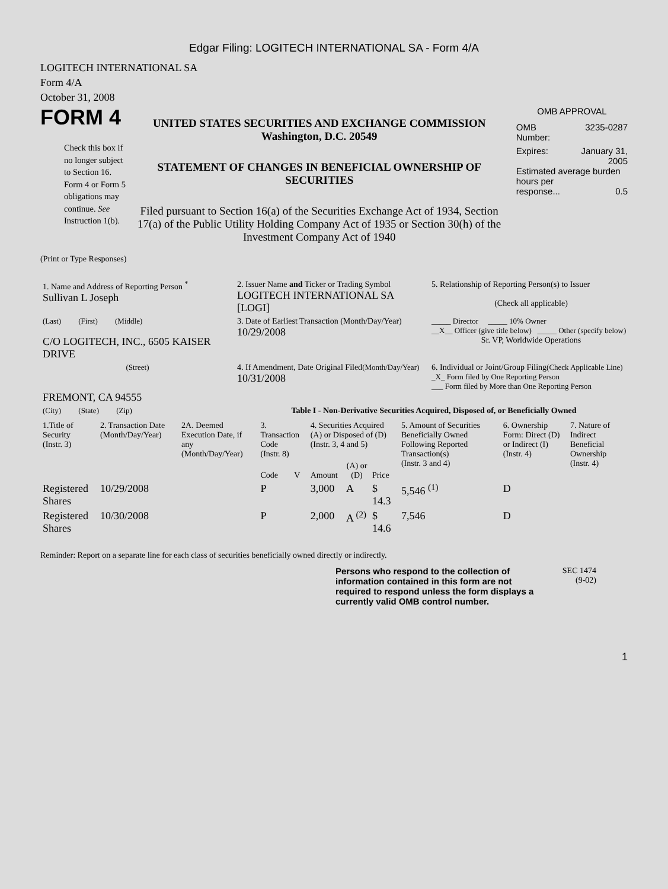Edgar Filing: LOGITECH INTERNATIONAL SA - Form 4/A
LOGITECH INTERNATIONAL SA
Form 4/A
October 31, 2008
FORM 4
Check this box if no longer subject to Section 16. Form 4 or Form 5 obligations may continue. See Instruction 1(b).
UNITED STATES SECURITIES AND EXCHANGE COMMISSION
Washington, D.C. 20549
STATEMENT OF CHANGES IN BENEFICIAL OWNERSHIP OF SECURITIES
Filed pursuant to Section 16(a) of the Securities Exchange Act of 1934, Section 17(a) of the Public Utility Holding Company Act of 1935 or Section 30(h) of the Investment Company Act of 1940
OMB APPROVAL
OMB
Number: 3235-0287
Expires: January 31,
2005
Estimated average burden hours per
response... 0.5
(Print or Type Responses)
| 1. Name and Address of Reporting Person <sup>*</sup> Sullivan L Joseph | 2. Issuer Name and Ticker or Trading Symbol LOGITECH INTERNATIONAL SA [LOGI] | 5. Relationship of Reporting Person(s) to Issuer (Check all applicable) |
| (Last) (First) (Middle) C/O LOGITECH, INC., 6505 KAISER DRIVE | 3. Date of Earliest Transaction (Month/Day/Year) 10/29/2008 | _____ Director _____ 10% Owner __X__ Officer (give title below) _____ Other (specify below) Sr. VP, Worldwide Operations |
| (Street) FREMONT, CA 94555 | 4. If Amendment, Date Original Filed (Month/Day/Year) 10/31/2008 | 6. Individual or Joint/Group Filing (Check Applicable Line) _X_ Form filed by One Reporting Person ___ Form filed by More than One Reporting Person |
| (City) (State) (Zip) | Table I - Non-Derivative Securities Acquired, Disposed of, or Beneficially Owned | |
| 1.Title of Security (Instr. 3) | 2. Transaction Date (Month/Day/Year) | 2A. Deemed Execution Date, if any (Month/Day/Year) | 3. Transaction Code (Instr. 8) | | 4. Securities Acquired (A) or Disposed of (D) (Instr. 3, 4 and 5) | | | 5. Amount of Securities Beneficially Owned Following Reported Transaction(s) (Instr. 3 and 4) | 6. Ownership Form: Direct (D) or Indirect (I) (Instr. 4) | 7. Nature of Indirect Beneficial Ownership (Instr. 4) |
| --- | --- | --- | --- | --- | --- | --- | --- | --- | --- | --- |
| | | | Code | V | Amount | (A) or (D) | Price | | | |
| Registered Shares | 10/29/2008 | | P | | 3,000 | A | $ 14.3 | 5,546 <sup>(1)</sup> | D | |
| Registered Shares | 10/30/2008 | | P | | 2,000 | A <sup>(2)</sup> | $ 14.6 | 7,546 | D | |
Reminder: Report on a separate line for each class of securities beneficially owned directly or indirectly.
Persons who respond to the collection of information contained in this form are not required to respond unless the form displays a currently valid OMB control number.
SEC 1474
(9-02)
1